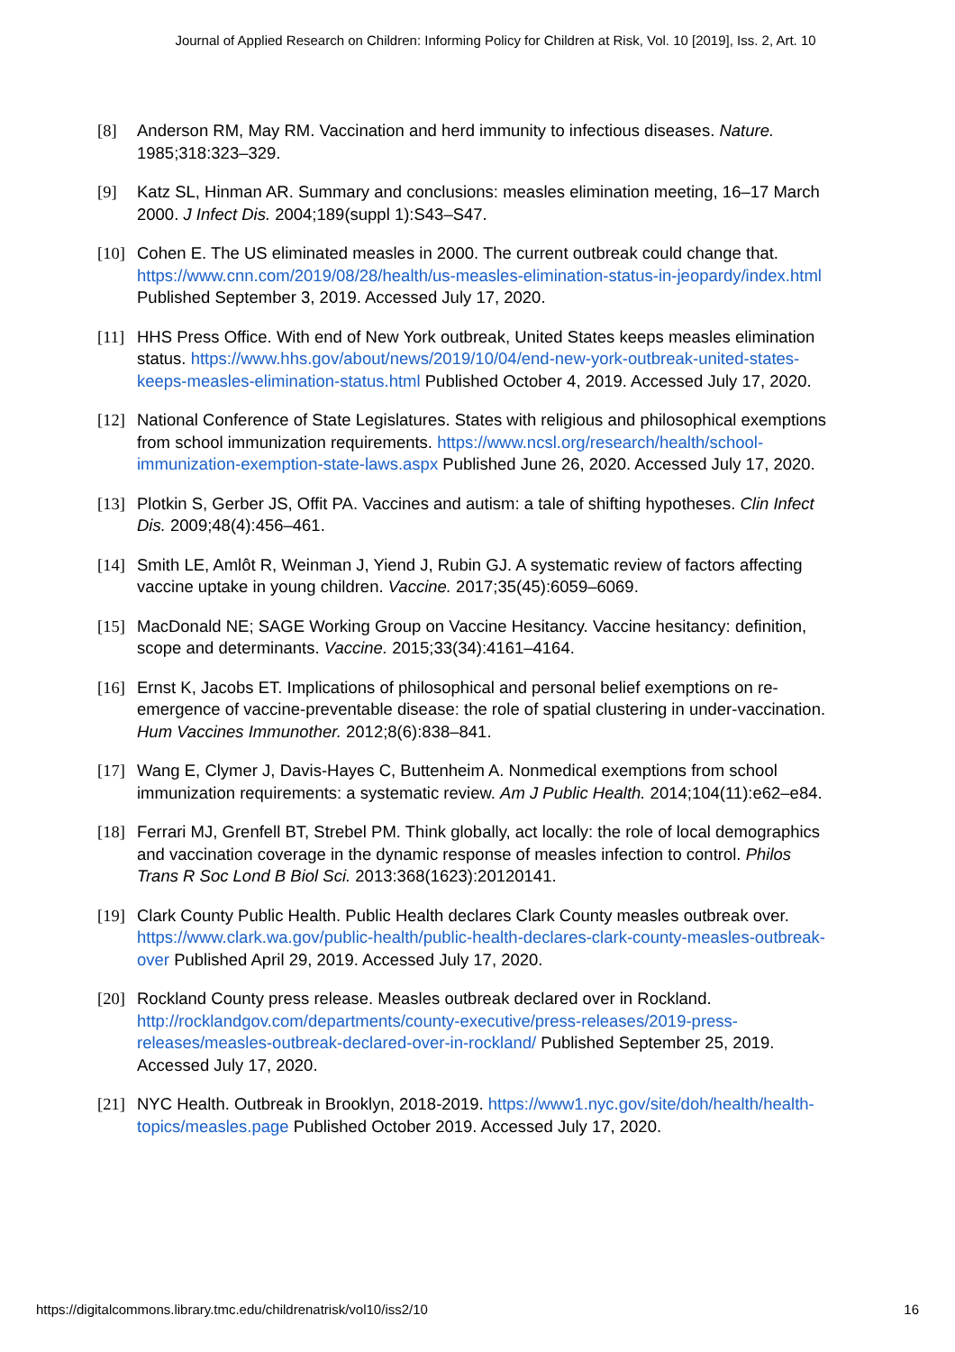Journal of Applied Research on Children: Informing Policy for Children at Risk, Vol. 10 [2019], Iss. 2, Art. 10
[8] Anderson RM, May RM. Vaccination and herd immunity to infectious diseases. Nature. 1985;318:323–329.
[9] Katz SL, Hinman AR. Summary and conclusions: measles elimination meeting, 16–17 March 2000. J Infect Dis. 2004;189(suppl 1):S43–S47.
[10] Cohen E. The US eliminated measles in 2000. The current outbreak could change that. https://www.cnn.com/2019/08/28/health/us-measles-elimination-status-in-jeopardy/index.html Published September 3, 2019. Accessed July 17, 2020.
[11] HHS Press Office. With end of New York outbreak, United States keeps measles elimination status. https://www.hhs.gov/about/news/2019/10/04/end-new-york-outbreak-united-states-keeps-measles-elimination-status.html Published October 4, 2019. Accessed July 17, 2020.
[12] National Conference of State Legislatures. States with religious and philosophical exemptions from school immunization requirements. https://www.ncsl.org/research/health/school-immunization-exemption-state-laws.aspx Published June 26, 2020. Accessed July 17, 2020.
[13] Plotkin S, Gerber JS, Offit PA. Vaccines and autism: a tale of shifting hypotheses. Clin Infect Dis. 2009;48(4):456–461.
[14] Smith LE, Amlôt R, Weinman J, Yiend J, Rubin GJ. A systematic review of factors affecting vaccine uptake in young children. Vaccine. 2017;35(45):6059–6069.
[15] MacDonald NE; SAGE Working Group on Vaccine Hesitancy. Vaccine hesitancy: definition, scope and determinants. Vaccine. 2015;33(34):4161–4164.
[16] Ernst K, Jacobs ET. Implications of philosophical and personal belief exemptions on re-emergence of vaccine-preventable disease: the role of spatial clustering in under-vaccination. Hum Vaccines Immunother. 2012;8(6):838–841.
[17] Wang E, Clymer J, Davis-Hayes C, Buttenheim A. Nonmedical exemptions from school immunization requirements: a systematic review. Am J Public Health. 2014;104(11):e62–e84.
[18] Ferrari MJ, Grenfell BT, Strebel PM. Think globally, act locally: the role of local demographics and vaccination coverage in the dynamic response of measles infection to control. Philos Trans R Soc Lond B Biol Sci. 2013:368(1623):20120141.
[19] Clark County Public Health. Public Health declares Clark County measles outbreak over. https://www.clark.wa.gov/public-health/public-health-declares-clark-county-measles-outbreak-over Published April 29, 2019. Accessed July 17, 2020.
[20] Rockland County press release. Measles outbreak declared over in Rockland. http://rocklandgov.com/departments/county-executive/press-releases/2019-press-releases/measles-outbreak-declared-over-in-rockland/ Published September 25, 2019. Accessed July 17, 2020.
[21] NYC Health. Outbreak in Brooklyn, 2018-2019. https://www1.nyc.gov/site/doh/health/health-topics/measles.page Published October 2019. Accessed July 17, 2020.
https://digitalcommons.library.tmc.edu/childrenatrisk/vol10/iss2/10 16